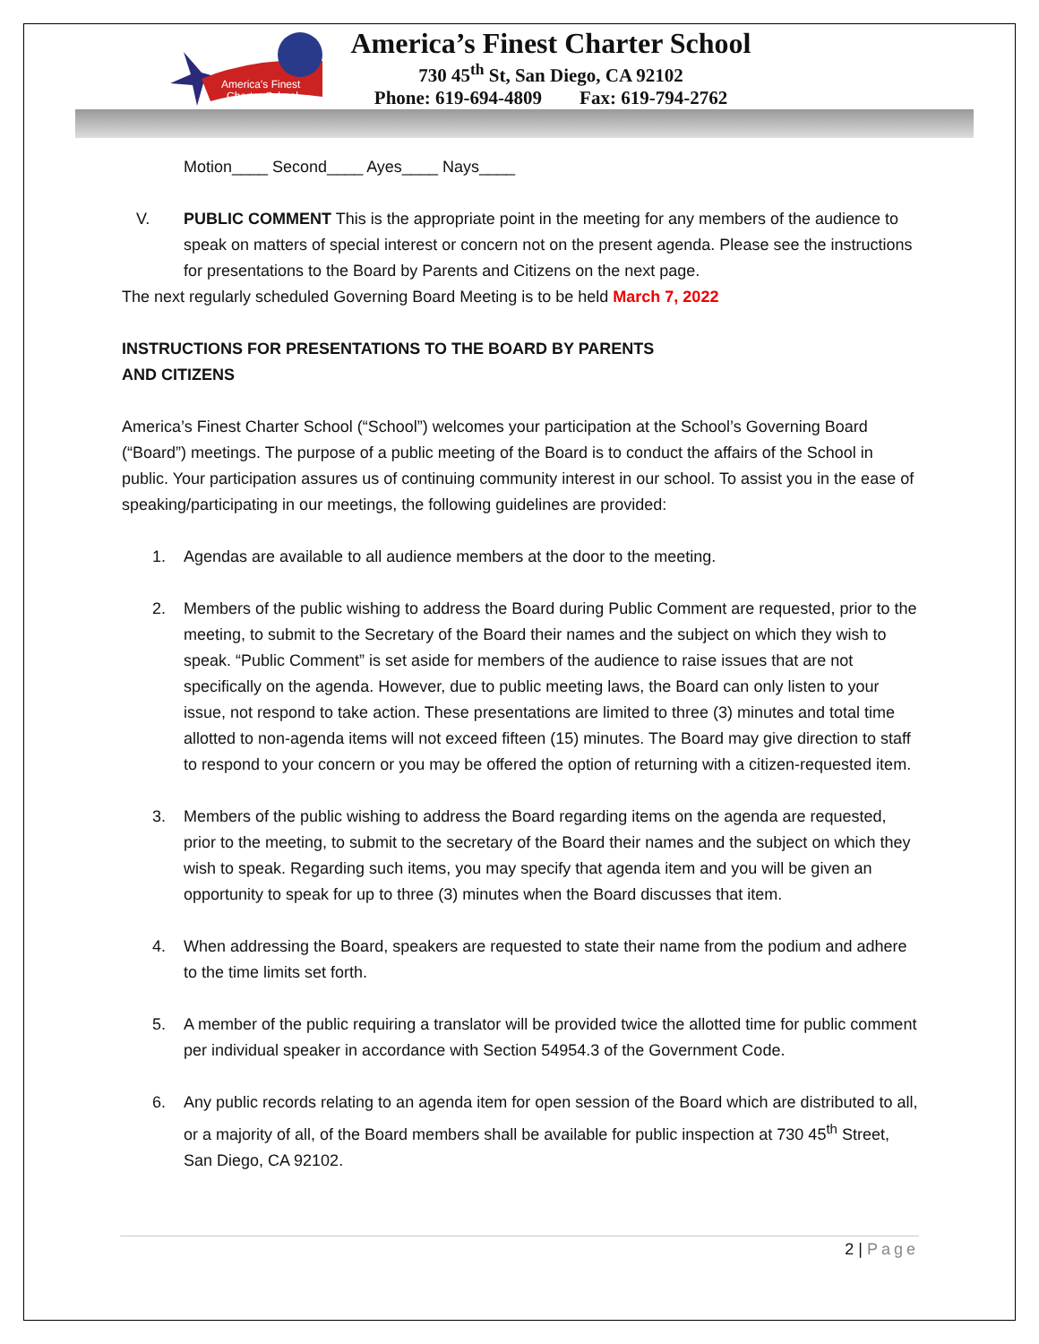America's Finest
Charter School
America’s Finest Charter School
730 45<sup>th</sup> St, San Diego, CA 92102
Phone: 619-694-4809 Fax: 619-794-2762
Motion____ Second____ Ayes____ Nays____
V. PUBLIC COMMENT This is the appropriate point in the meeting for any members of the audience to speak on matters of special interest or concern not on the present agenda. Please see the instructions for presentations to the Board by Parents and Citizens on the next page.
The next regularly scheduled Governing Board Meeting is to be held March 7, 2022
INSTRUCTIONS FOR PRESENTATIONS TO THE BOARD BY PARENTS
AND CITIZENS
America’s Finest Charter School (“School”) welcomes your participation at the School’s Governing Board (“Board”) meetings. The purpose of a public meeting of the Board is to conduct the affairs of the School in public. Your participation assures us of continuing community interest in our school. To assist you in the ease of speaking/participating in our meetings, the following guidelines are provided:
1. Agendas are available to all audience members at the door to the meeting.
2. Members of the public wishing to address the Board during Public Comment are requested, prior to the meeting, to submit to the Secretary of the Board their names and the subject on which they wish to speak. “Public Comment” is set aside for members of the audience to raise issues that are not specifically on the agenda. However, due to public meeting laws, the Board can only listen to your issue, not respond to take action. These presentations are limited to three (3) minutes and total time allotted to non-agenda items will not exceed fifteen (15) minutes. The Board may give direction to staff to respond to your concern or you may be offered the option of returning with a citizen-requested item.
3. Members of the public wishing to address the Board regarding items on the agenda are requested, prior to the meeting, to submit to the secretary of the Board their names and the subject on which they wish to speak. Regarding such items, you may specify that agenda item and you will be given an opportunity to speak for up to three (3) minutes when the Board discusses that item.
4. When addressing the Board, speakers are requested to state their name from the podium and adhere to the time limits set forth.
5. A member of the public requiring a translator will be provided twice the allotted time for public comment per individual speaker in accordance with Section 54954.3 of the Government Code.
6. Any public records relating to an agenda item for open session of the Board which are distributed to all, or a majority of all, of the Board members shall be available for public inspection at 730 45<sup>th</sup> Street, San Diego, CA 92102.
2 | Page